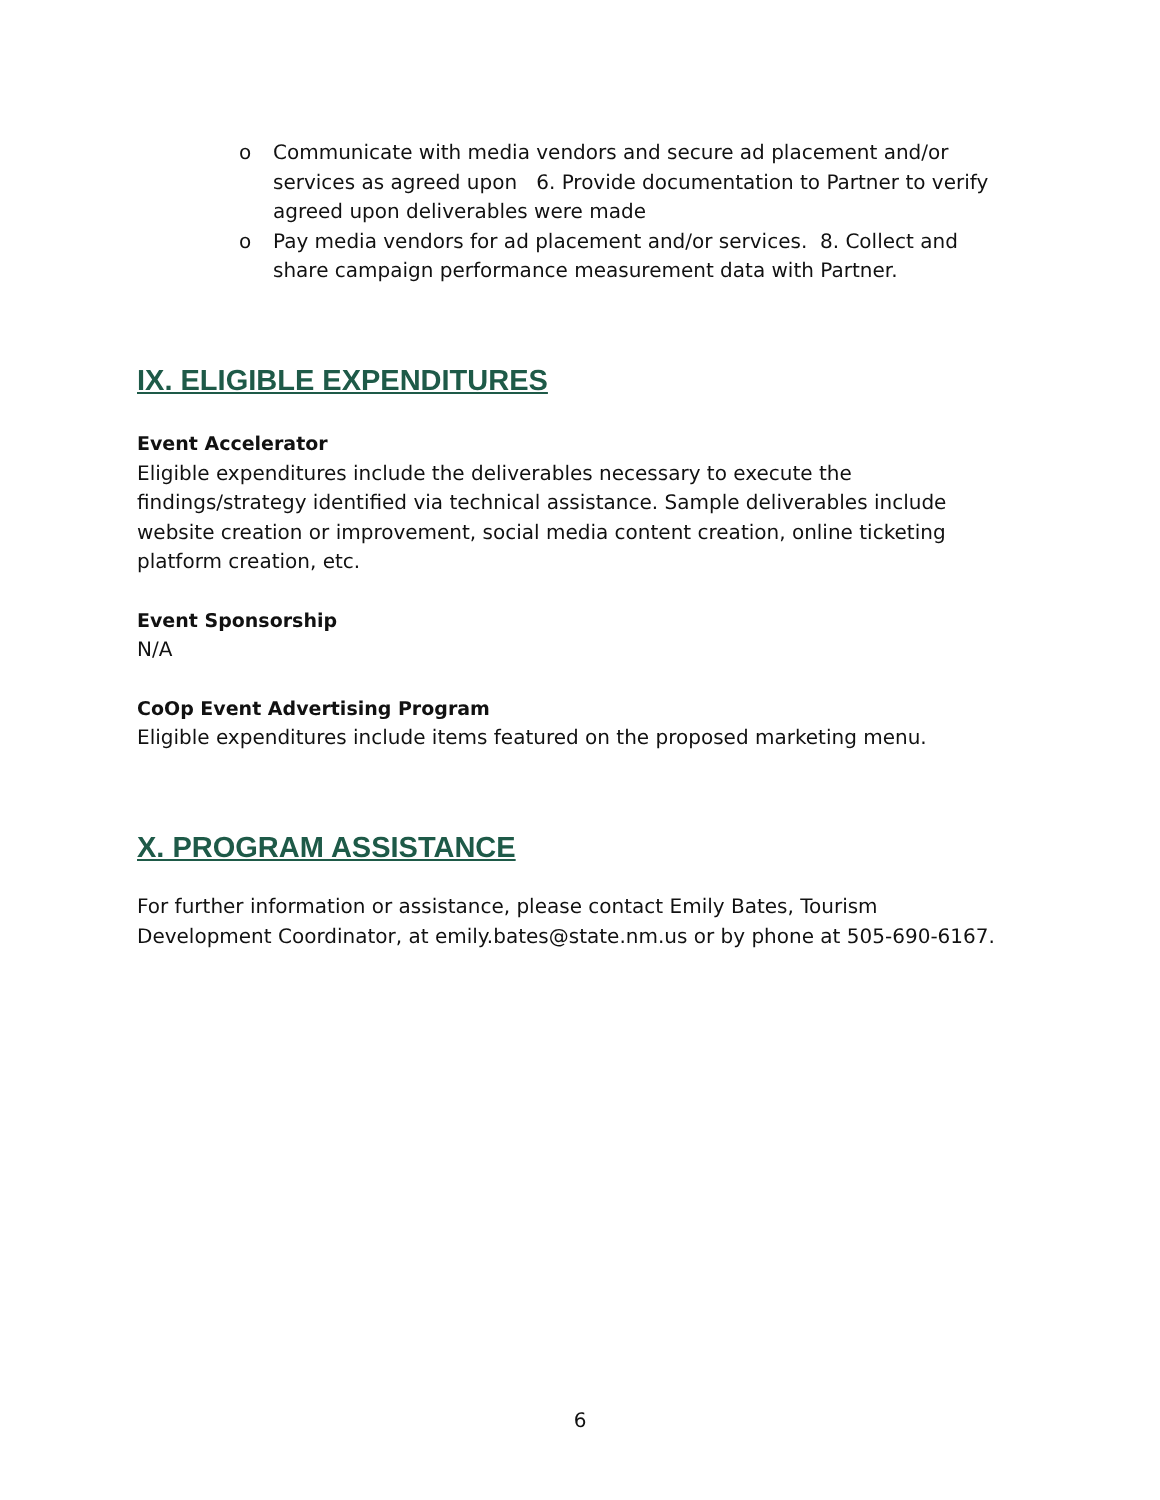o Communicate with media vendors and secure ad placement and/or services as agreed upon 6. Provide documentation to Partner to verify agreed upon deliverables were made
o Pay media vendors for ad placement and/or services. 8. Collect and share campaign performance measurement data with Partner.
IX. ELIGIBLE EXPENDITURES
Event Accelerator
Eligible expenditures include the deliverables necessary to execute the findings/strategy identified via technical assistance. Sample deliverables include website creation or improvement, social media content creation, online ticketing platform creation, etc.
Event Sponsorship
N/A
CoOp Event Advertising Program
Eligible expenditures include items featured on the proposed marketing menu.
X. PROGRAM ASSISTANCE
For further information or assistance, please contact Emily Bates, Tourism Development Coordinator, at emily.bates@state.nm.us or by phone at 505-690-6167.
6